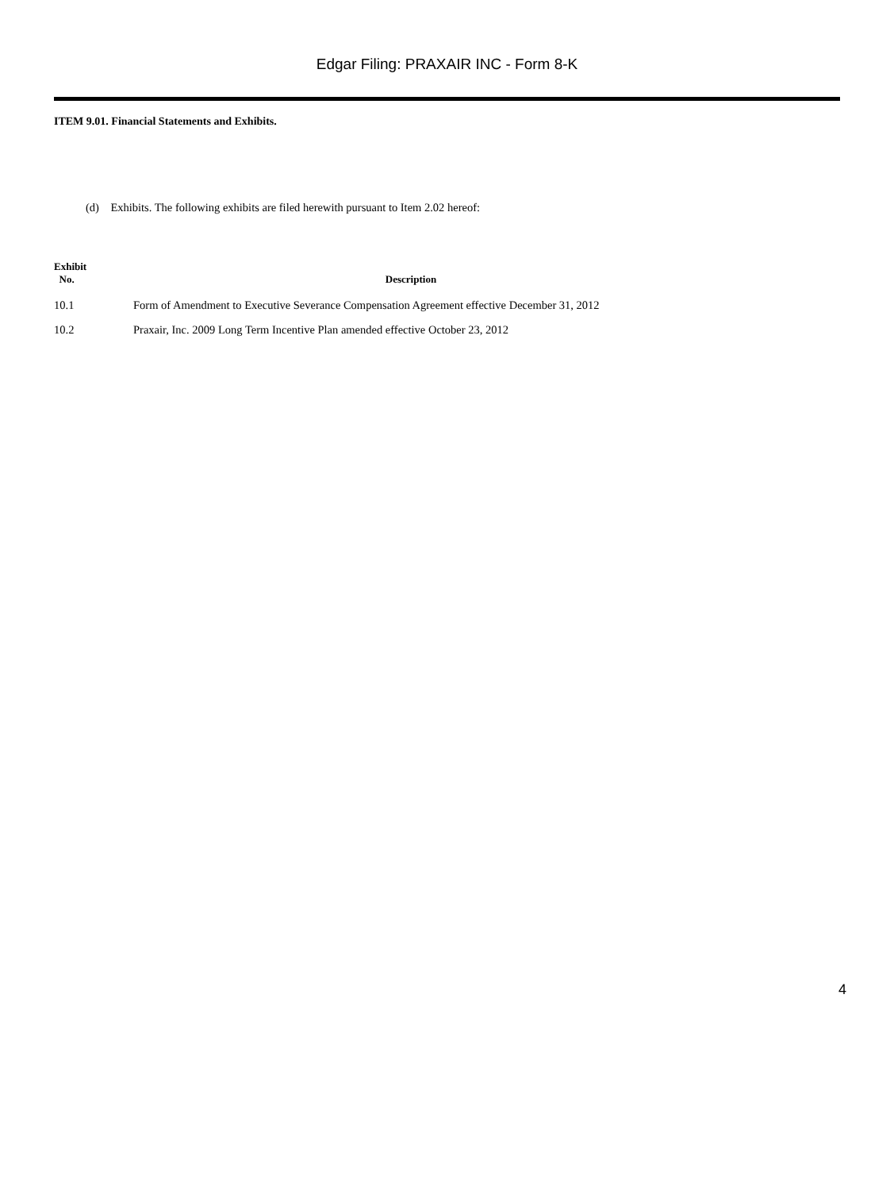Edgar Filing: PRAXAIR INC - Form 8-K
ITEM 9.01. Financial Statements and Exhibits.
(d) Exhibits. The following exhibits are filed herewith pursuant to Item 2.02 hereof:
| Exhibit No. | Description |
| --- | --- |
| 10.1 | Form of Amendment to Executive Severance Compensation Agreement effective December 31, 2012 |
| 10.2 | Praxair, Inc. 2009 Long Term Incentive Plan amended effective October 23, 2012 |
4